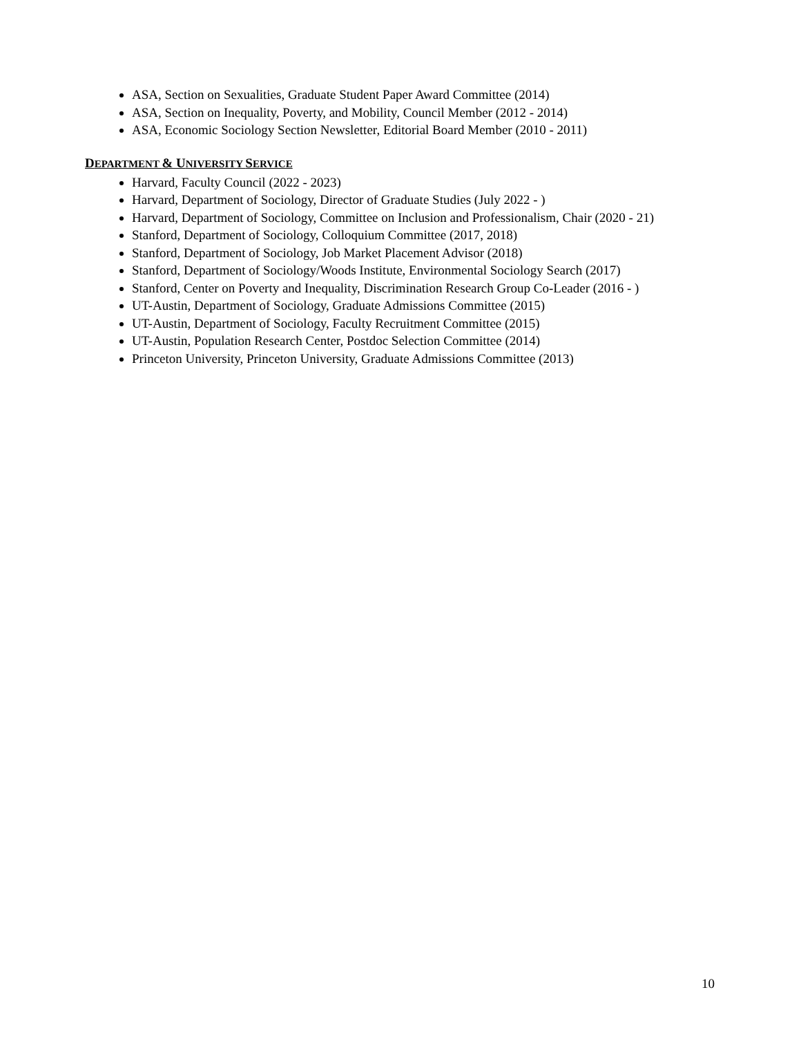ASA, Section on Sexualities, Graduate Student Paper Award Committee (2014)
ASA, Section on Inequality, Poverty, and Mobility, Council Member (2012 - 2014)
ASA, Economic Sociology Section Newsletter, Editorial Board Member (2010 - 2011)
DEPARTMENT & UNIVERSITY SERVICE
Harvard, Faculty Council (2022 - 2023)
Harvard, Department of Sociology, Director of Graduate Studies (July 2022 - )
Harvard, Department of Sociology, Committee on Inclusion and Professionalism, Chair (2020 - 21)
Stanford, Department of Sociology, Colloquium Committee (2017, 2018)
Stanford, Department of Sociology, Job Market Placement Advisor (2018)
Stanford, Department of Sociology/Woods Institute, Environmental Sociology Search (2017)
Stanford, Center on Poverty and Inequality, Discrimination Research Group Co-Leader (2016 - )
UT-Austin, Department of Sociology, Graduate Admissions Committee (2015)
UT-Austin, Department of Sociology, Faculty Recruitment Committee (2015)
UT-Austin, Population Research Center, Postdoc Selection Committee (2014)
Princeton University, Princeton University, Graduate Admissions Committee (2013)
10